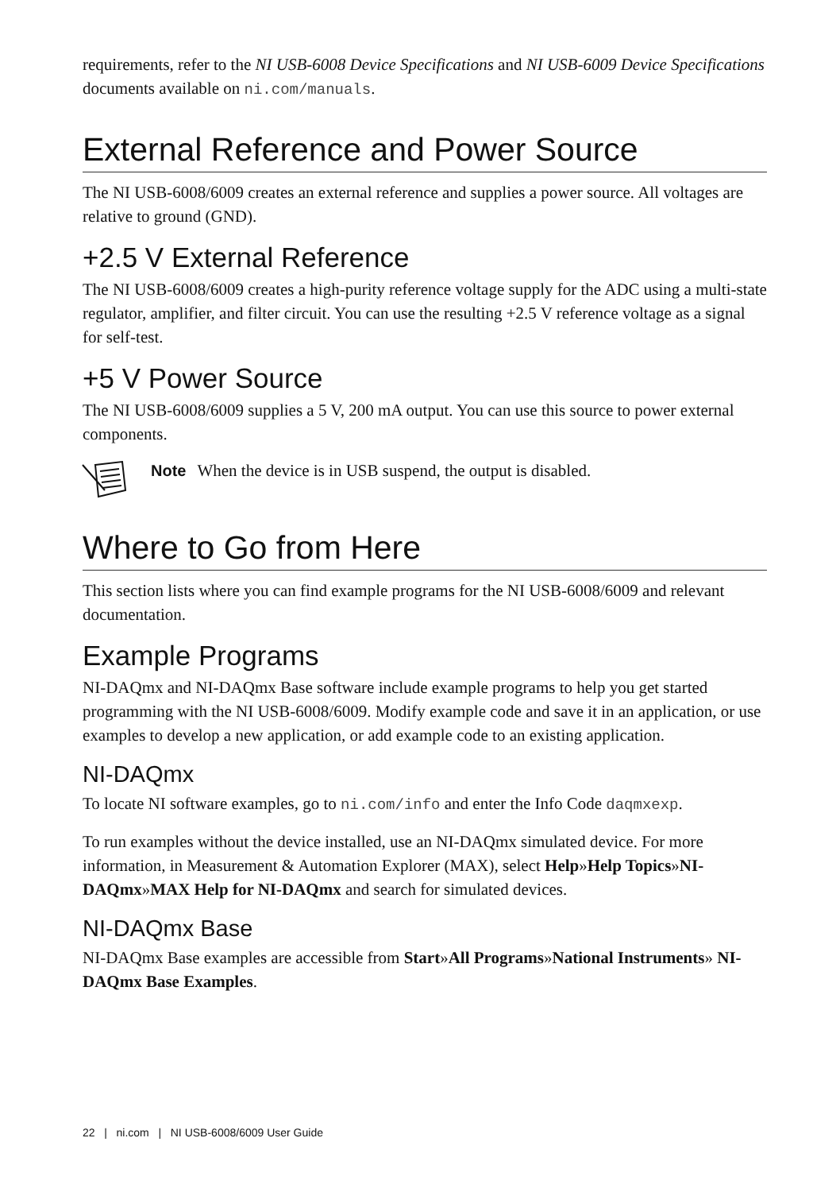requirements, refer to the NI USB-6008 Device Specifications and NI USB-6009 Device Specifications documents available on ni.com/manuals.
External Reference and Power Source
The NI USB-6008/6009 creates an external reference and supplies a power source. All voltages are relative to ground (GND).
+2.5 V External Reference
The NI USB-6008/6009 creates a high-purity reference voltage supply for the ADC using a multi-state regulator, amplifier, and filter circuit. You can use the resulting +2.5 V reference voltage as a signal for self-test.
+5 V Power Source
The NI USB-6008/6009 supplies a 5 V, 200 mA output. You can use this source to power external components.
Note When the device is in USB suspend, the output is disabled.
Where to Go from Here
This section lists where you can find example programs for the NI USB-6008/6009 and relevant documentation.
Example Programs
NI-DAQmx and NI-DAQmx Base software include example programs to help you get started programming with the NI USB-6008/6009. Modify example code and save it in an application, or use examples to develop a new application, or add example code to an existing application.
NI-DAQmx
To locate NI software examples, go to ni.com/info and enter the Info Code daqmxexp.
To run examples without the device installed, use an NI-DAQmx simulated device. For more information, in Measurement & Automation Explorer (MAX), select Help»Help Topics»NI-DAQmx»MAX Help for NI-DAQmx and search for simulated devices.
NI-DAQmx Base
NI-DAQmx Base examples are accessible from Start»All Programs»National Instruments» NI-DAQmx Base Examples.
22 | ni.com | NI USB-6008/6009 User Guide